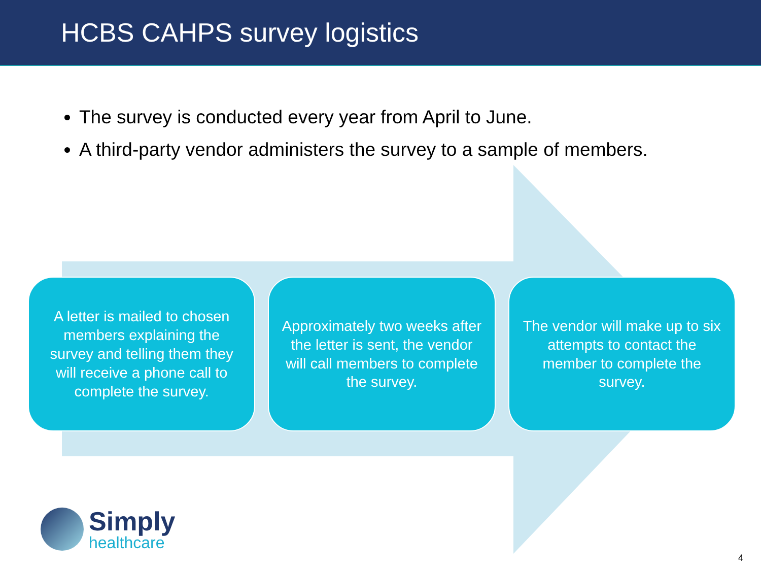HCBS CAHPS survey logistics
The survey is conducted every year from April to June.
A third-party vendor administers the survey to a sample of members.
A letter is mailed to chosen members explaining the survey and telling them they will receive a phone call to complete the survey.
Approximately two weeks after the letter is sent, the vendor will call members to complete the survey.
The vendor will make up to six attempts to contact the member to complete the survey.
Simply
healthcare
4